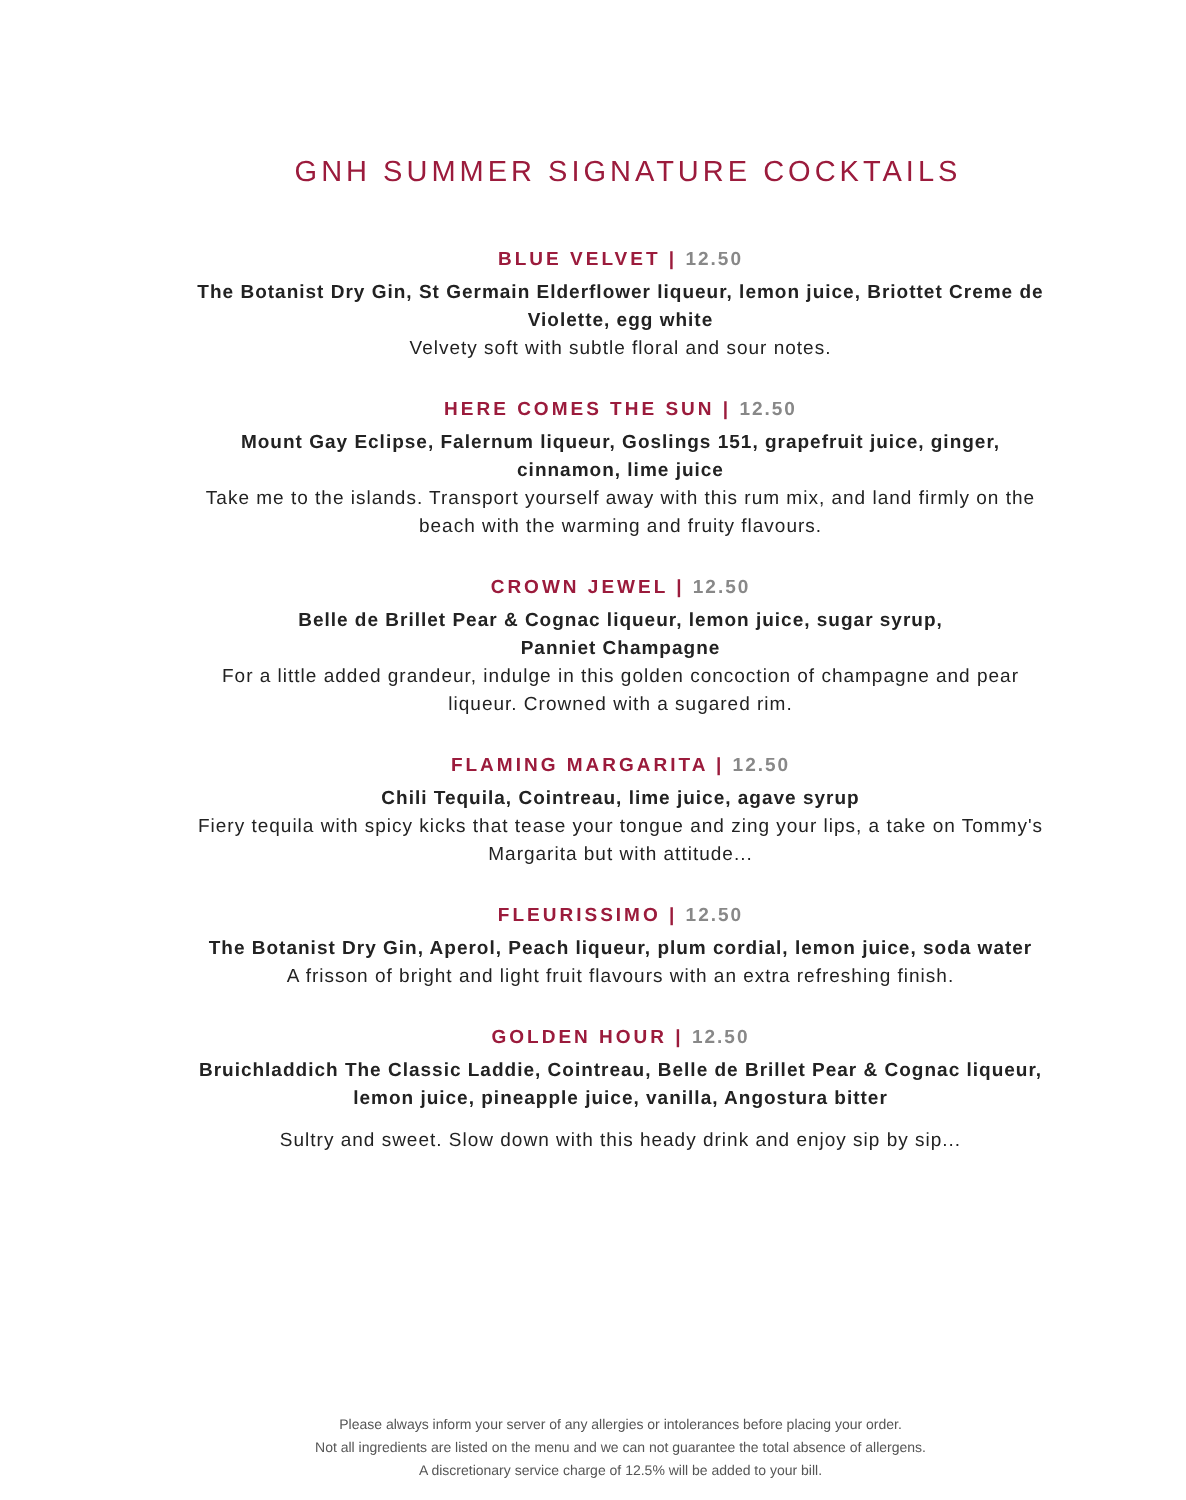GNH SUMMER SIGNATURE COCKTAILS
BLUE VELVET | 12.50
The Botanist Dry Gin, St Germain Elderflower liqueur, lemon juice, Briottet Creme de Violette, egg white
Velvety soft with subtle floral and sour notes.
HERE COMES THE SUN | 12.50
Mount Gay Eclipse, Falernum liqueur, Goslings 151, grapefruit juice, ginger, cinnamon, lime juice
Take me to the islands. Transport yourself away with this rum mix, and land firmly on the beach with the warming and fruity flavours.
CROWN JEWEL | 12.50
Belle de Brillet Pear & Cognac liqueur, lemon juice, sugar syrup,
Panniet Champagne
For a little added grandeur, indulge in this golden concoction of champagne and pear liqueur. Crowned with a sugared rim.
FLAMING MARGARITA | 12.50
Chili Tequila, Cointreau, lime juice, agave syrup
Fiery tequila with spicy kicks that tease your tongue and zing your lips, a take on Tommy's Margarita but with attitude...
FLEURISSIMO | 12.50
The Botanist Dry Gin, Aperol, Peach liqueur, plum cordial, lemon juice, soda water
A frisson of bright and light fruit flavours with an extra refreshing finish.
GOLDEN HOUR | 12.50
Bruichladdich The Classic Laddie, Cointreau, Belle de Brillet Pear & Cognac liqueur, lemon juice, pineapple juice, vanilla, Angostura bitter
Sultry and sweet. Slow down with this heady drink and enjoy sip by sip...
Please always inform your server of any allergies or intolerances before placing your order.
Not all ingredients are listed on the menu and we can not guarantee the total absence of allergens.
A discretionary service charge of 12.5% will be added to your bill.